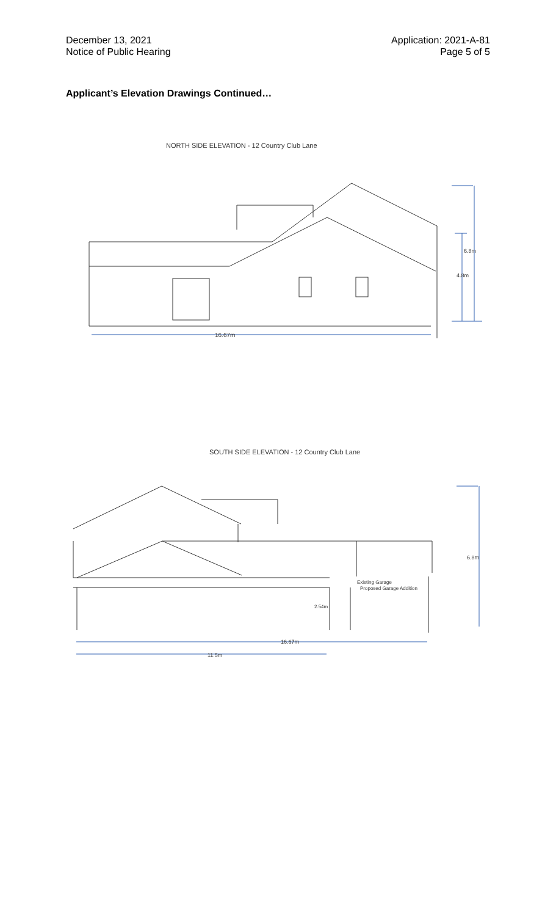December 13, 2021
Notice of Public Hearing
Application: 2021-A-81
Page 5 of 5
Applicant’s Elevation Drawings Continued…
NORTH SIDE ELEVATION - 12 Country Club Lane
16.67m
6.8m
4.8m
SOUTH SIDE ELEVATION - 12 Country Club Lane
Existing Garage
Proposed Garage Addition
16.67m
11.5m
6.8m
2.54m